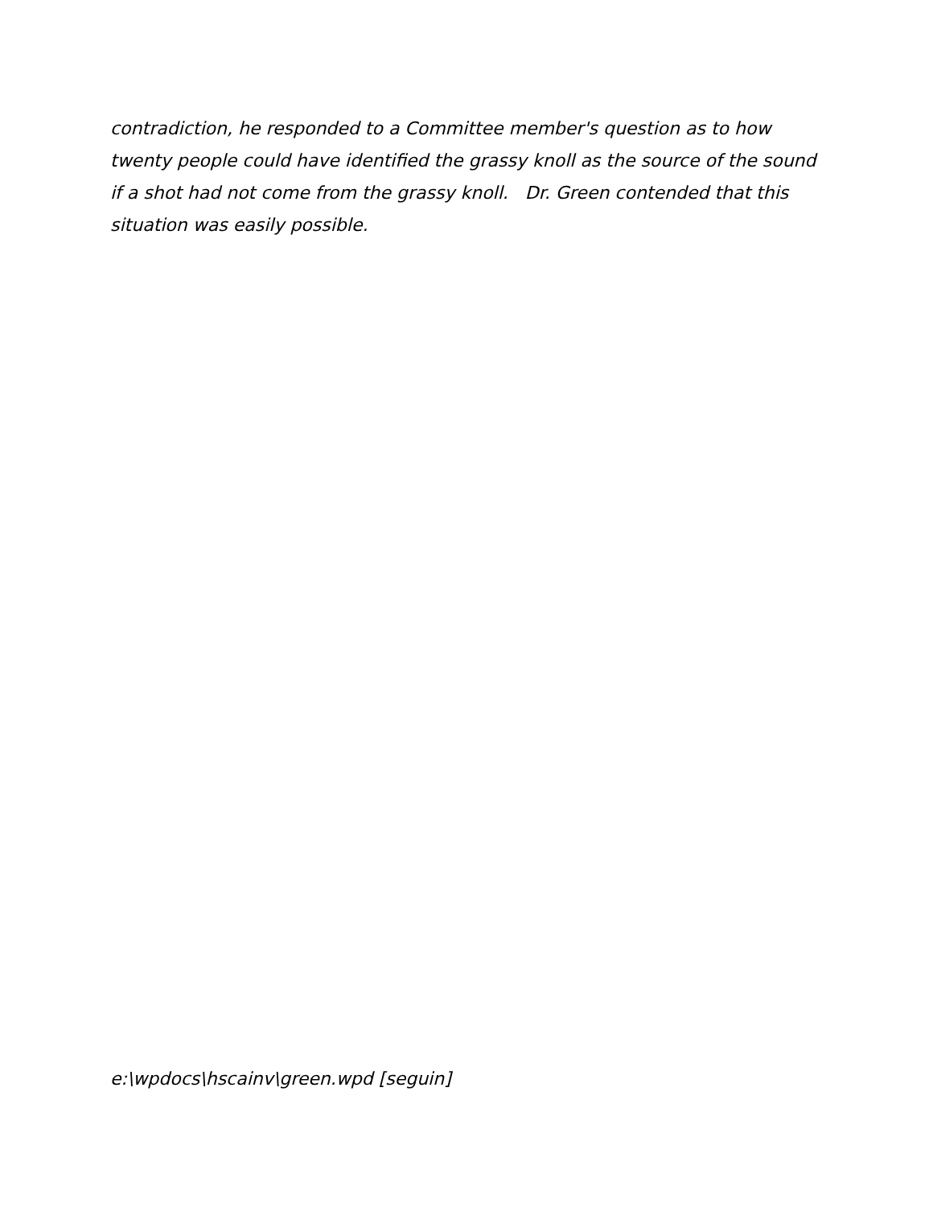contradiction, he responded to a Committee member's question as to how twenty people could have identified the grassy knoll as the source of the sound if a shot had not come from the grassy knoll. Dr. Green contended that this situation was easily possible.
e:\wpdocs\hscainv\green.wpd [seguin]